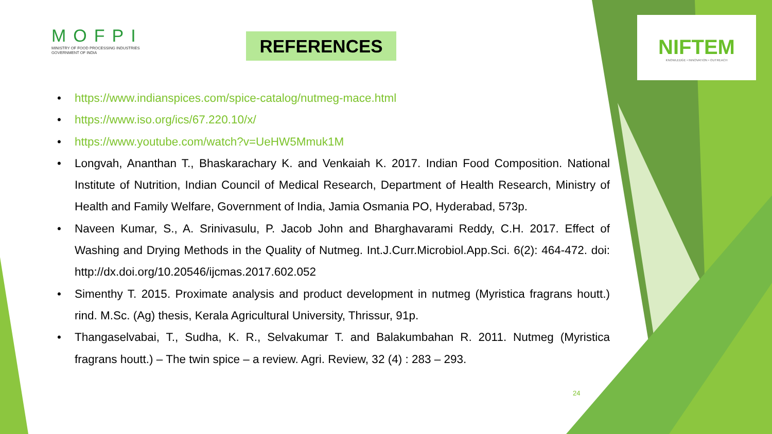MOFPI
MINISTRY OF FOOD PROCESSING INDUSTRIES
GOVERNMENT OF INDIA
REFERENCES
NIFTEM
KNOWLEDGE • INNOVATION • OUTREACH
https://www.indianspices.com/spice-catalog/nutmeg-mace.html
https://www.iso.org/ics/67.220.10/x/
https://www.youtube.com/watch?v=UeHW5Mmuk1M
Longvah, Ananthan T., Bhaskarachary K. and Venkaiah K. 2017. Indian Food Composition. National Institute of Nutrition, Indian Council of Medical Research, Department of Health Research, Ministry of Health and Family Welfare, Government of India, Jamia Osmania PO, Hyderabad, 573p.
Naveen Kumar, S., A. Srinivasulu, P. Jacob John and Bharghavarami Reddy, C.H. 2017. Effect of Washing and Drying Methods in the Quality of Nutmeg. Int.J.Curr.Microbiol.App.Sci. 6(2): 464-472. doi: http://dx.doi.org/10.20546/ijcmas.2017.602.052
Simenthy T. 2015. Proximate analysis and product development in nutmeg (Myristica fragrans houtt.) rind. M.Sc. (Ag) thesis, Kerala Agricultural University, Thrissur, 91p.
Thangaselvabai, T., Sudha, K. R., Selvakumar T. and Balakumbahan R. 2011. Nutmeg (Myristica fragrans houtt.) – The twin spice – a review. Agri. Review, 32 (4) : 283 – 293.
24